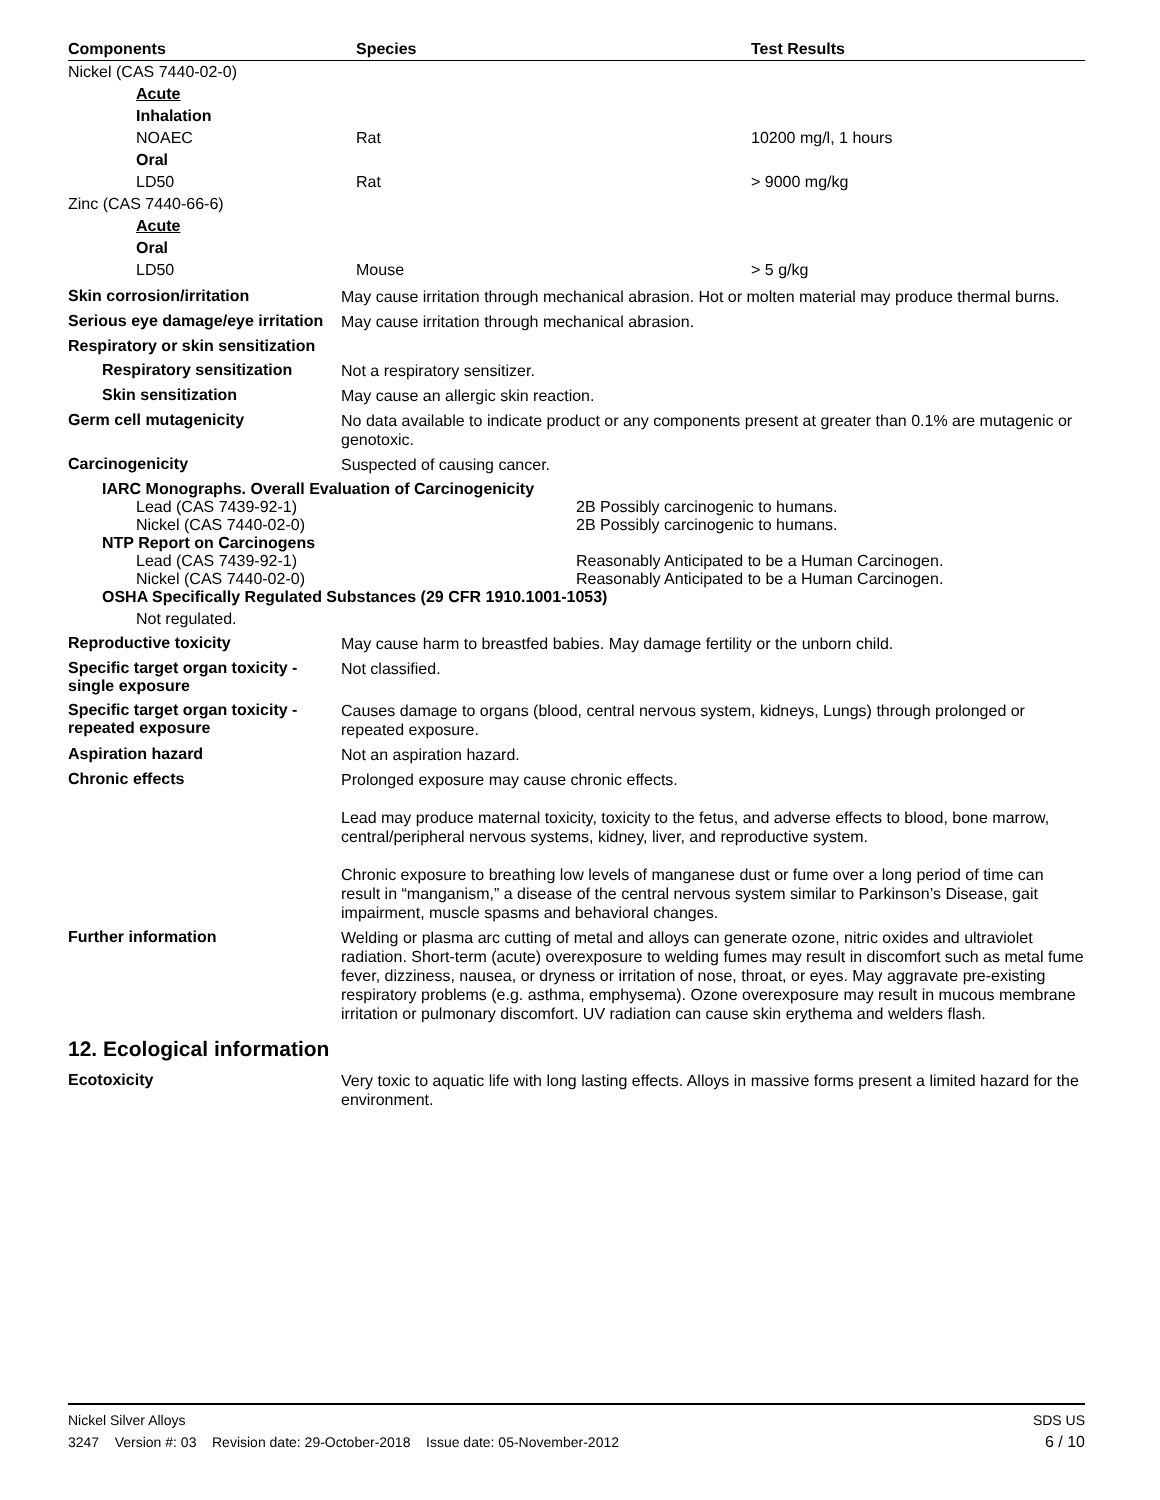| Components | Species | Test Results |
| --- | --- | --- |
| Nickel (CAS 7440-02-0) | | |
| Acute | | |
| Inhalation | | |
| NOAEC | Rat | 10200 mg/l, 1 hours |
| Oral | | |
| LD50 | Rat | > 9000 mg/kg |
| Zinc (CAS 7440-66-6) | | |
| Acute | | |
| Oral | | |
| LD50 | Mouse | > 5 g/kg |
Skin corrosion/irritation
May cause irritation through mechanical abrasion. Hot or molten material may produce thermal burns.
Serious eye damage/eye irritation
May cause irritation through mechanical abrasion.
Respiratory or skin sensitization
Respiratory sensitization
Not a respiratory sensitizer.
Skin sensitization
May cause an allergic skin reaction.
Germ cell mutagenicity
No data available to indicate product or any components present at greater than 0.1% are mutagenic or genotoxic.
Carcinogenicity
Suspected of causing cancer.
IARC Monographs. Overall Evaluation of Carcinogenicity
Lead (CAS 7439-92-1) 2B Possibly carcinogenic to humans.
Nickel (CAS 7440-02-0) 2B Possibly carcinogenic to humans.
NTP Report on Carcinogens
Lead (CAS 7439-92-1) Reasonably Anticipated to be a Human Carcinogen.
Nickel (CAS 7440-02-0) Reasonably Anticipated to be a Human Carcinogen.
OSHA Specifically Regulated Substances (29 CFR 1910.1001-1053)
Not regulated.
Reproductive toxicity
May cause harm to breastfed babies. May damage fertility or the unborn child.
Specific target organ toxicity - single exposure
Not classified.
Specific target organ toxicity - repeated exposure
Causes damage to organs (blood, central nervous system, kidneys, Lungs) through prolonged or repeated exposure.
Aspiration hazard
Not an aspiration hazard.
Chronic effects
Prolonged exposure may cause chronic effects.
Lead may produce maternal toxicity, toxicity to the fetus, and adverse effects to blood, bone marrow, central/peripheral nervous systems, kidney, liver, and reproductive system.
Chronic exposure to breathing low levels of manganese dust or fume over a long period of time can result in “manganism,” a disease of the central nervous system similar to Parkinson’s Disease, gait impairment, muscle spasms and behavioral changes.
Further information
Welding or plasma arc cutting of metal and alloys can generate ozone, nitric oxides and ultraviolet radiation. Short-term (acute) overexposure to welding fumes may result in discomfort such as metal fume fever, dizziness, nausea, or dryness or irritation of nose, throat, or eyes. May aggravate pre-existing respiratory problems (e.g. asthma, emphysema). Ozone overexposure may result in mucous membrane irritation or pulmonary discomfort. UV radiation can cause skin erythema and welders flash.
12. Ecological information
Ecotoxicity
Very toxic to aquatic life with long lasting effects. Alloys in massive forms present a limited hazard for the environment.
Nickel Silver Alloys SDS US
3247 Version #: 03 Revision date: 29-October-2018 Issue date: 05-November-2012 6 / 10